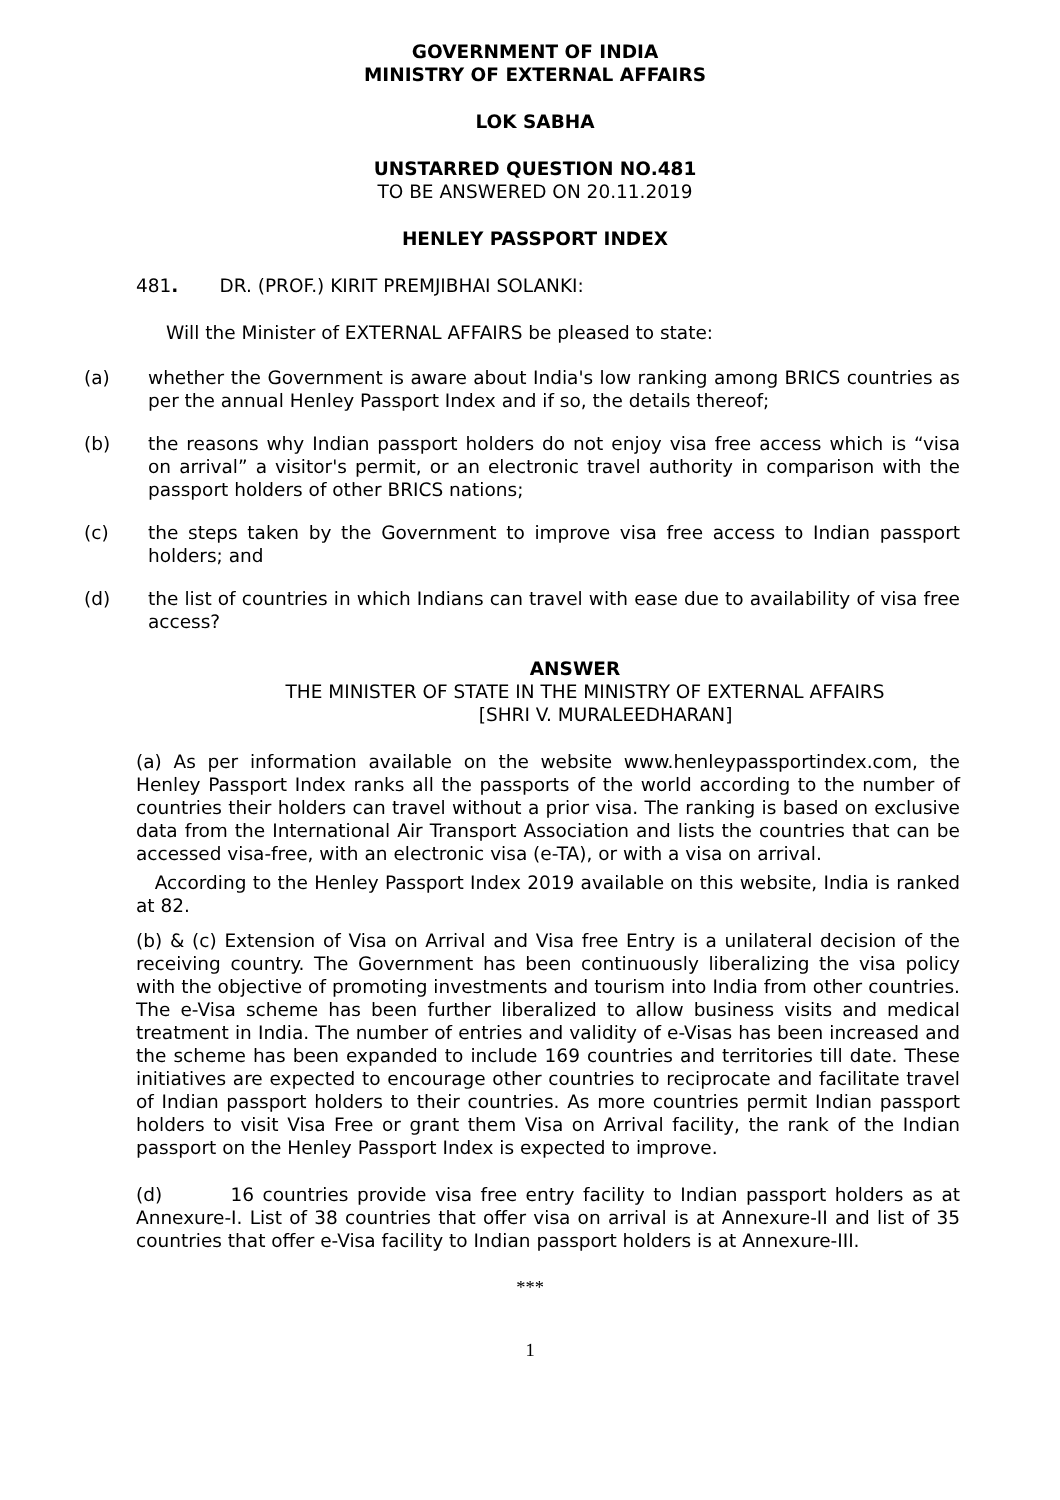GOVERNMENT OF INDIA
MINISTRY OF EXTERNAL AFFAIRS
LOK SABHA
UNSTARRED QUESTION NO.481
TO BE ANSWERED ON 20.11.2019
HENLEY PASSPORT INDEX
481. DR. (PROF.) KIRIT PREMJIBHAI SOLANKI:
Will the Minister of EXTERNAL AFFAIRS be pleased to state:
(a) whether the Government is aware about India's low ranking among BRICS countries as per the annual Henley Passport Index and if so, the details thereof;
(b) the reasons why Indian passport holders do not enjoy visa free access which is “visa on arrival” a visitor's permit, or an electronic travel authority in comparison with the passport holders of other BRICS nations;
(c) the steps taken by the Government to improve visa free access to Indian passport holders; and
(d) the list of countries in which Indians can travel with ease due to availability of visa free access?
ANSWER
THE MINISTER OF STATE IN THE MINISTRY OF EXTERNAL AFFAIRS
[SHRI V. MURALEEDHARAN]
(a) As per information available on the website www.henleypassportindex.com, the Henley Passport Index ranks all the passports of the world according to the number of countries their holders can travel without a prior visa. The ranking is based on exclusive data from the International Air Transport Association and lists the countries that can be accessed visa-free, with an electronic visa (e-TA), or with a visa on arrival.
According to the Henley Passport Index 2019 available on this website, India is ranked at 82.
(b) & (c) Extension of Visa on Arrival and Visa free Entry is a unilateral decision of the receiving country. The Government has been continuously liberalizing the visa policy with the objective of promoting investments and tourism into India from other countries. The e-Visa scheme has been further liberalized to allow business visits and medical treatment in India. The number of entries and validity of e-Visas has been increased and the scheme has been expanded to include 169 countries and territories till date. These initiatives are expected to encourage other countries to reciprocate and facilitate travel of Indian passport holders to their countries. As more countries permit Indian passport holders to visit Visa Free or grant them Visa on Arrival facility, the rank of the Indian passport on the Henley Passport Index is expected to improve.
(d) 16 countries provide visa free entry facility to Indian passport holders as at Annexure-I. List of 38 countries that offer visa on arrival is at Annexure-II and list of 35 countries that offer e-Visa facility to Indian passport holders is at Annexure-III.
***
1